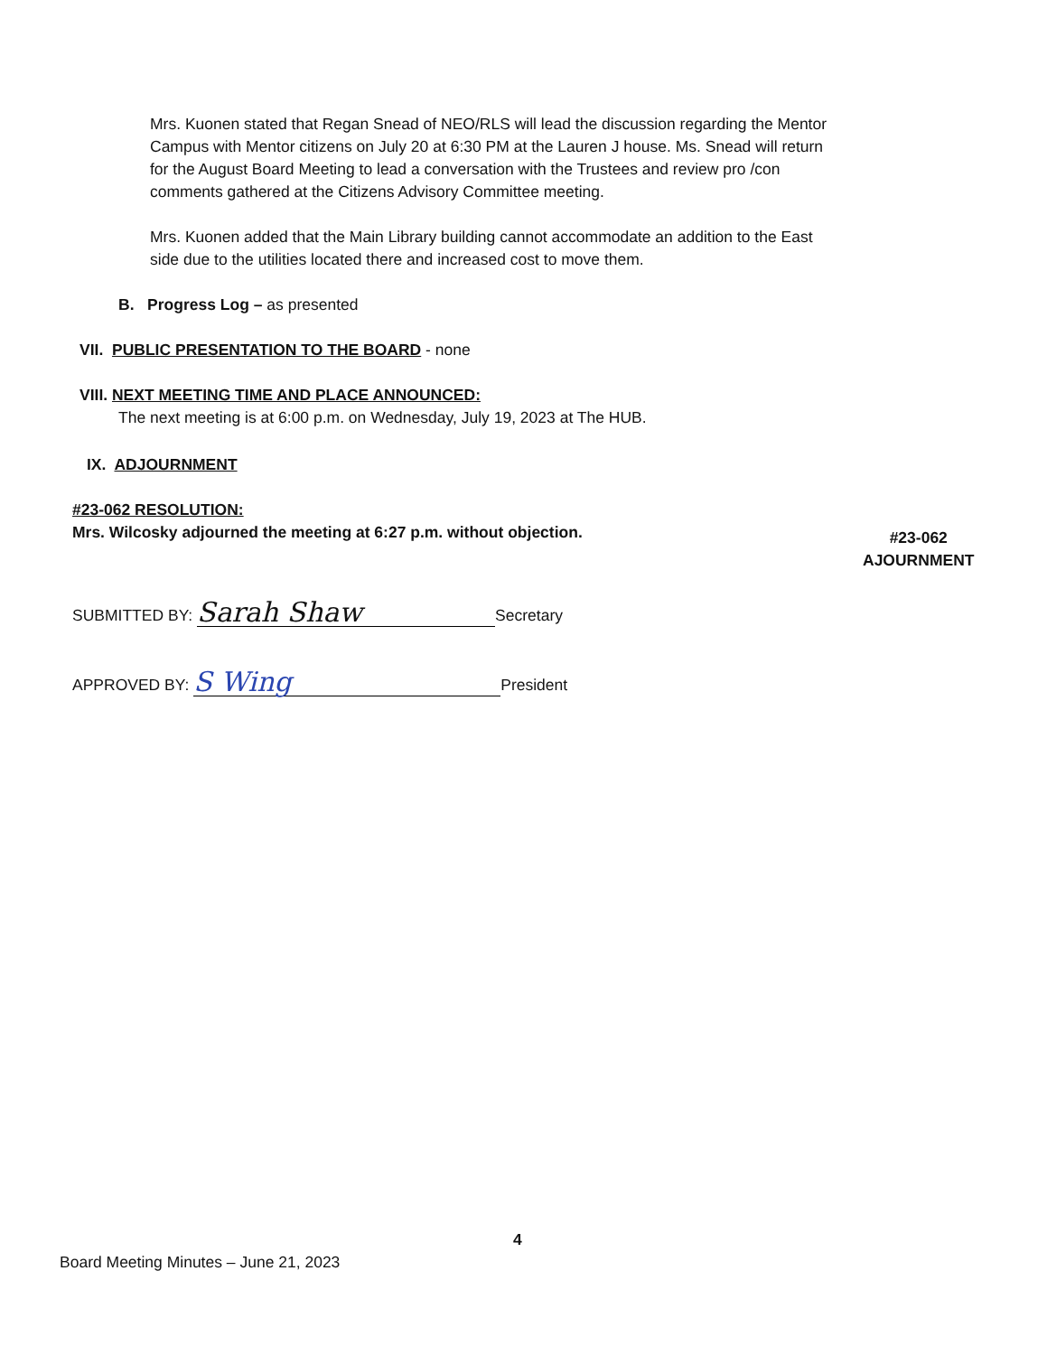Mrs. Kuonen stated that Regan Snead of NEO/RLS will lead the discussion regarding the Mentor Campus with Mentor citizens on July 20 at 6:30 PM at the Lauren J house. Ms. Snead will return for the August Board Meeting to lead a conversation with the Trustees and review pro /con comments gathered at the Citizens Advisory Committee meeting.
Mrs. Kuonen added that the Main Library building cannot accommodate an addition to the East side due to the utilities located there and increased cost to move them.
B. Progress Log – as presented
VII. PUBLIC PRESENTATION TO THE BOARD - none
VIII. NEXT MEETING TIME AND PLACE ANNOUNCED:
The next meeting is at 6:00 p.m. on Wednesday, July 19, 2023 at The HUB.
IX. ADJOURNMENT
#23-062 RESOLUTION:
Mrs. Wilcosky adjourned the meeting at 6:27 p.m. without objection.
#23-062
AJOURNMENT
SUBMITTED BY: Sarah Shaw Secretary
APPROVED BY: S Wing President
4
Board Meeting Minutes – June 21, 2023